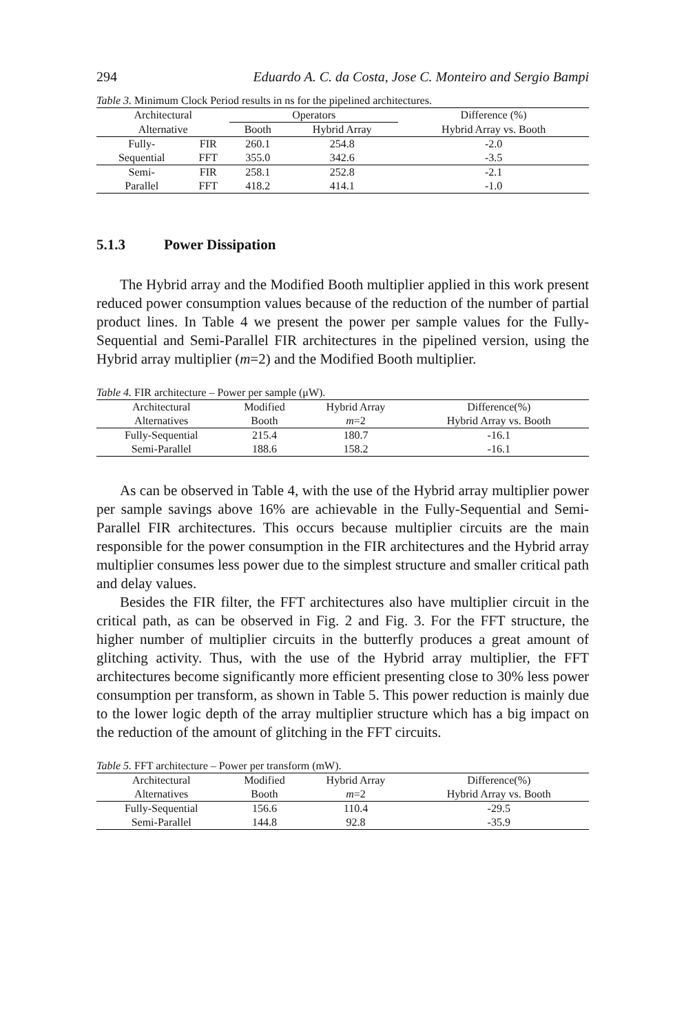294 Eduardo A. C. da Costa, Jose C. Monteiro and Sergio Bampi
Table 3. Minimum Clock Period results in ns for the pipelined architectures.
| Architectural | | Operators | | Difference (%) |
| --- | --- | --- | --- | --- |
| Alternative | | Booth | Hybrid Array | Hybrid Array vs. Booth |
| Fully- | FIR | 260.1 | 254.8 | -2.0 |
| Sequential | FFT | 355.0 | 342.6 | -3.5 |
| Semi- | FIR | 258.1 | 252.8 | -2.1 |
| Parallel | FFT | 418.2 | 414.1 | -1.0 |
5.1.3 Power Dissipation
The Hybrid array and the Modified Booth multiplier applied in this work present reduced power consumption values because of the reduction of the number of partial product lines. In Table 4 we present the power per sample values for the Fully-Sequential and Semi-Parallel FIR architectures in the pipelined version, using the Hybrid array multiplier (m=2) and the Modified Booth multiplier.
Table 4. FIR architecture – Power per sample (μW).
| Architectural | Modified | Hybrid Array | Difference(%) |
| --- | --- | --- | --- |
| Alternatives | Booth | m =2 | Hybrid Array vs. Booth |
| Fully-Sequential | 215.4 | 180.7 | -16.1 |
| Semi-Parallel | 188.6 | 158.2 | -16.1 |
As can be observed in Table 4, with the use of the Hybrid array multiplier power per sample savings above 16% are achievable in the Fully-Sequential and Semi-Parallel FIR architectures. This occurs because multiplier circuits are the main responsible for the power consumption in the FIR architectures and the Hybrid array multiplier consumes less power due to the simplest structure and smaller critical path and delay values.
Besides the FIR filter, the FFT architectures also have multiplier circuit in the critical path, as can be observed in Fig. 2 and Fig. 3. For the FFT structure, the higher number of multiplier circuits in the butterfly produces a great amount of glitching activity. Thus, with the use of the Hybrid array multiplier, the FFT architectures become significantly more efficient presenting close to 30% less power consumption per transform, as shown in Table 5. This power reduction is mainly due to the lower logic depth of the array multiplier structure which has a big impact on the reduction of the amount of glitching in the FFT circuits.
Table 5. FFT architecture – Power per transform (mW).
| Architectural | Modified | Hybrid Array | Difference(%) |
| --- | --- | --- | --- |
| Alternatives | Booth | m =2 | Hybrid Array vs. Booth |
| Fully-Sequential | 156.6 | 110.4 | -29.5 |
| Semi-Parallel | 144.8 | 92.8 | -35.9 |